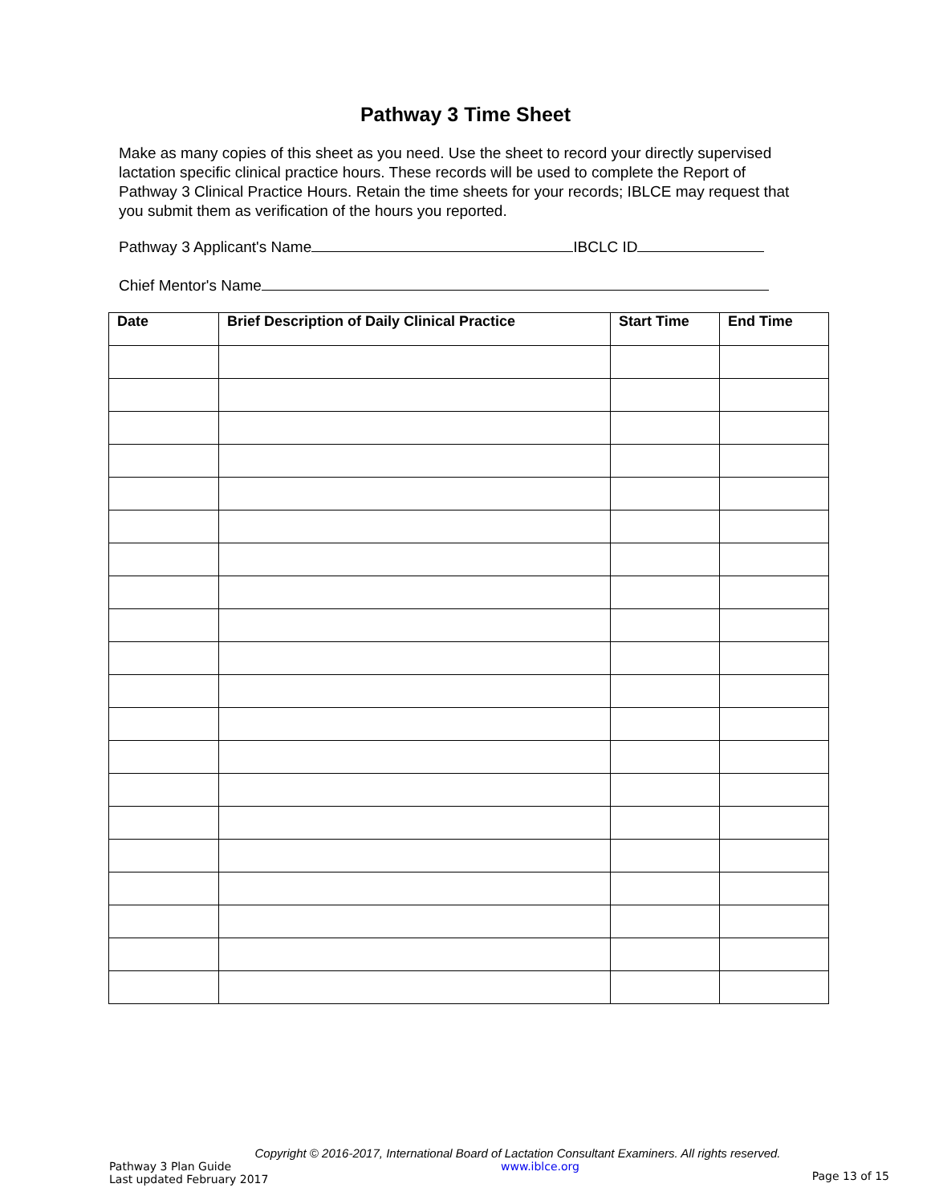Pathway 3 Time Sheet
Make as many copies of this sheet as you need. Use the sheet to record your directly supervised lactation specific clinical practice hours. These records will be used to complete the Report of Pathway 3 Clinical Practice Hours. Retain the time sheets for your records; IBLCE may request that you submit them as verification of the hours you reported.
Pathway 3 Applicant's Name IBCLC ID
Chief Mentor's Name
| Date | Brief Description of Daily Clinical Practice | Start Time | End Time |
| --- | --- | --- | --- |
Copyright © 2016-2017, International Board of Lactation Consultant Examiners. All rights reserved.
Pathway 3 Plan Guide
Last updated February 2017
www.iblce.org
Page 13 of 15